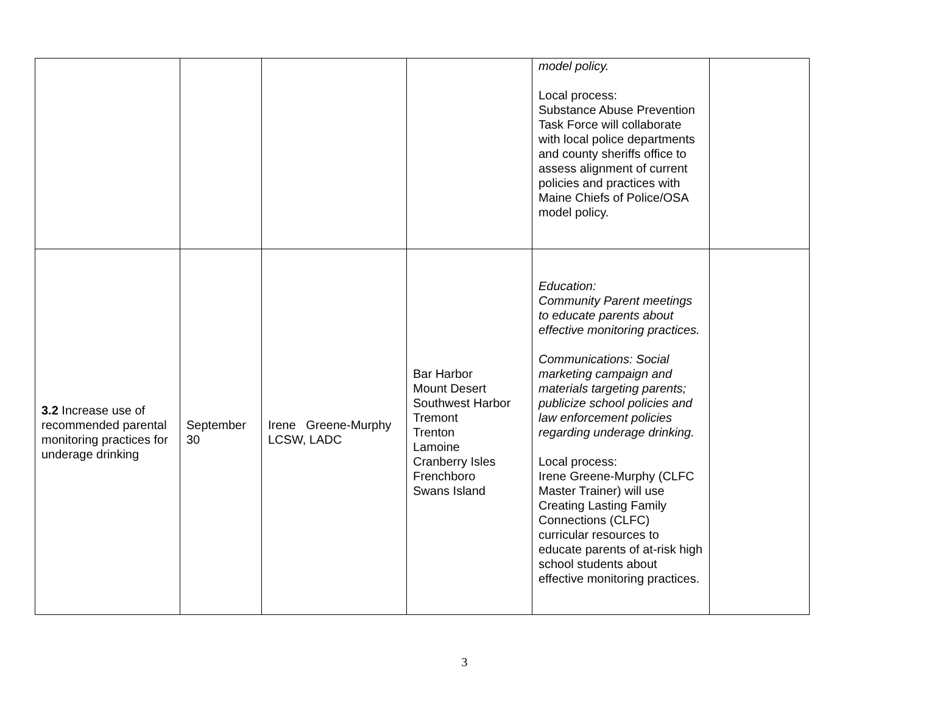| | | | | model policy. Local process: Substance Abuse Prevention Task Force will collaborate with local police departments and county sheriffs office to assess alignment of current policies and practices with Maine Chiefs of Police/OSA model policy. | |
| 3.2 Increase use of recommended parental monitoring practices for underage drinking | September 30 | Irene Greene-Murphy LCSW, LADC | Bar Harbor Mount Desert Southwest Harbor Tremont Trenton Lamoine Cranberry Isles Frenchboro Swans Island | Education: Community Parent meetings to educate parents about effective monitoring practices. Communications: Social marketing campaign and materials targeting parents; publicize school policies and law enforcement policies regarding underage drinking. Local process: Irene Greene-Murphy (CLFC Master Trainer) will use Creating Lasting Family Connections (CLFC) curricular resources to educate parents of at-risk high school students about effective monitoring practices. | |
3